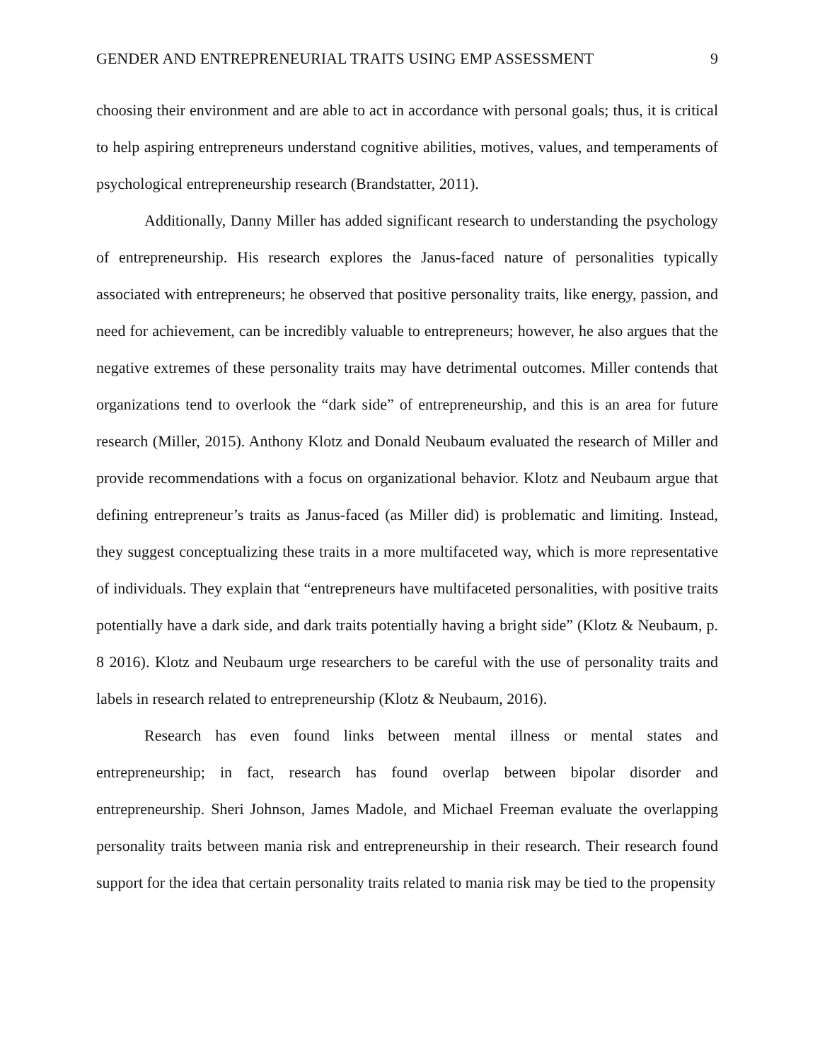GENDER AND ENTREPRENEURIAL TRAITS USING EMP ASSESSMENT 9
choosing their environment and are able to act in accordance with personal goals; thus, it is critical to help aspiring entrepreneurs understand cognitive abilities, motives, values, and temperaments of psychological entrepreneurship research (Brandstatter, 2011).
Additionally, Danny Miller has added significant research to understanding the psychology of entrepreneurship. His research explores the Janus-faced nature of personalities typically associated with entrepreneurs; he observed that positive personality traits, like energy, passion, and need for achievement, can be incredibly valuable to entrepreneurs; however, he also argues that the negative extremes of these personality traits may have detrimental outcomes. Miller contends that organizations tend to overlook the “dark side” of entrepreneurship, and this is an area for future research (Miller, 2015). Anthony Klotz and Donald Neubaum evaluated the research of Miller and provide recommendations with a focus on organizational behavior. Klotz and Neubaum argue that defining entrepreneur’s traits as Janus-faced (as Miller did) is problematic and limiting. Instead, they suggest conceptualizing these traits in a more multifaceted way, which is more representative of individuals. They explain that “entrepreneurs have multifaceted personalities, with positive traits potentially have a dark side, and dark traits potentially having a bright side” (Klotz & Neubaum, p. 8 2016). Klotz and Neubaum urge researchers to be careful with the use of personality traits and labels in research related to entrepreneurship (Klotz & Neubaum, 2016).
Research has even found links between mental illness or mental states and entrepreneurship; in fact, research has found overlap between bipolar disorder and entrepreneurship. Sheri Johnson, James Madole, and Michael Freeman evaluate the overlapping personality traits between mania risk and entrepreneurship in their research. Their research found support for the idea that certain personality traits related to mania risk may be tied to the propensity